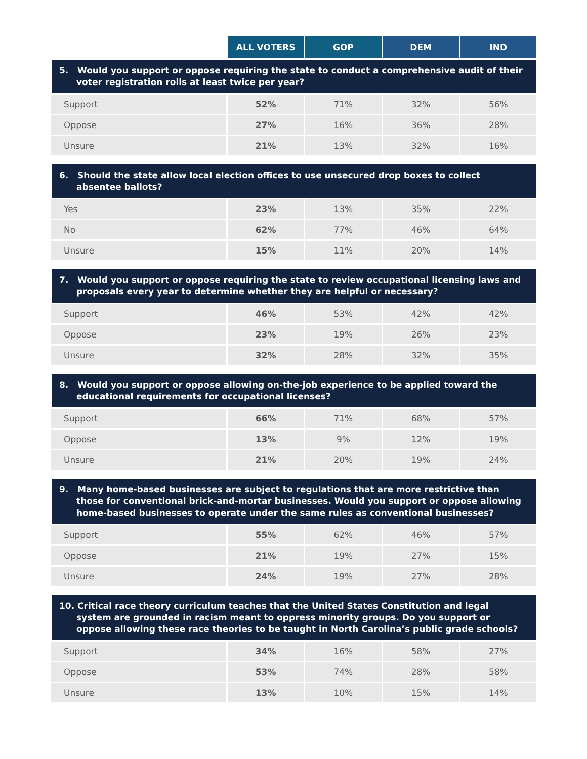| | ALL VOTERS | GOP | DEM | IND |
| --- | --- | --- | --- | --- |
| 5. Would you support or oppose requiring the state to conduct a comprehensive audit of their voter registration rolls at least twice per year? | | | | |
| Support | 52% | 71% | 32% | 56% |
| Oppose | 27% | 16% | 36% | 28% |
| Unsure | 21% | 13% | 32% | 16% |
| 6. Should the state allow local election offices to use unsecured drop boxes to collect absentee ballots? | | | | |
| Yes | 23% | 13% | 35% | 22% |
| No | 62% | 77% | 46% | 64% |
| Unsure | 15% | 11% | 20% | 14% |
| 7. Would you support or oppose requiring the state to review occupational licensing laws and proposals every year to determine whether they are helpful or necessary? | | | | |
| Support | 46% | 53% | 42% | 42% |
| Oppose | 23% | 19% | 26% | 23% |
| Unsure | 32% | 28% | 32% | 35% |
| 8. Would you support or oppose allowing on-the-job experience to be applied toward the educational requirements for occupational licenses? | | | | |
| Support | 66% | 71% | 68% | 57% |
| Oppose | 13% | 9% | 12% | 19% |
| Unsure | 21% | 20% | 19% | 24% |
| 9. Many home-based businesses are subject to regulations that are more restrictive than those for conventional brick-and-mortar businesses. Would you support or oppose allowing home-based businesses to operate under the same rules as conventional businesses? | | | | |
| Support | 55% | 62% | 46% | 57% |
| Oppose | 21% | 19% | 27% | 15% |
| Unsure | 24% | 19% | 27% | 28% |
| 10. Critical race theory curriculum teaches that the United States Constitution and legal system are grounded in racism meant to oppress minority groups. Do you support or oppose allowing these race theories to be taught in North Carolina’s public grade schools? | | | | |
| Support | 34% | 16% | 58% | 27% |
| Oppose | 53% | 74% | 28% | 58% |
| Unsure | 13% | 10% | 15% | 14% |